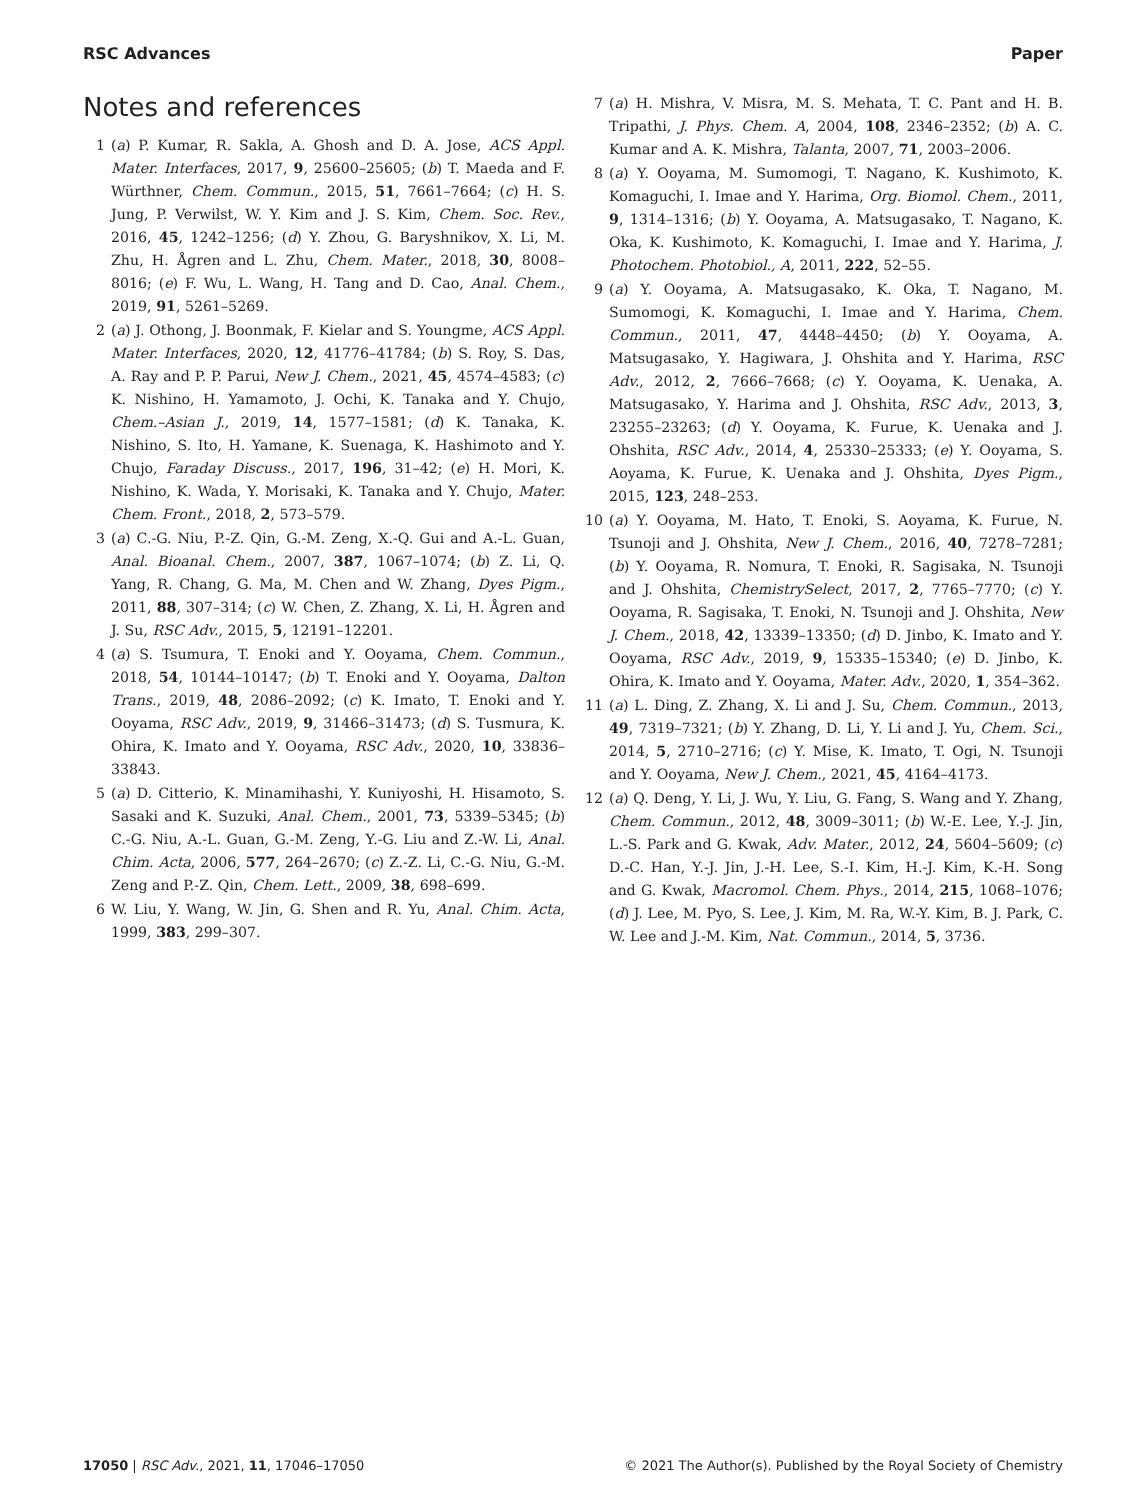RSC Advances Paper
Notes and references
1 (a) P. Kumar, R. Sakla, A. Ghosh and D. A. Jose, ACS Appl. Mater. Interfaces, 2017, 9, 25600–25605; (b) T. Maeda and F. Würthner, Chem. Commun., 2015, 51, 7661–7664; (c) H. S. Jung, P. Verwilst, W. Y. Kim and J. S. Kim, Chem. Soc. Rev., 2016, 45, 1242–1256; (d) Y. Zhou, G. Baryshnikov, X. Li, M. Zhu, H. Ågren and L. Zhu, Chem. Mater., 2018, 30, 8008–8016; (e) F. Wu, L. Wang, H. Tang and D. Cao, Anal. Chem., 2019, 91, 5261–5269.
2 (a) J. Othong, J. Boonmak, F. Kielar and S. Youngme, ACS Appl. Mater. Interfaces, 2020, 12, 41776–41784; (b) S. Roy, S. Das, A. Ray and P. P. Parui, New J. Chem., 2021, 45, 4574–4583; (c) K. Nishino, H. Yamamoto, J. Ochi, K. Tanaka and Y. Chujo, Chem.–Asian J., 2019, 14, 1577–1581; (d) K. Tanaka, K. Nishino, S. Ito, H. Yamane, K. Suenaga, K. Hashimoto and Y. Chujo, Faraday Discuss., 2017, 196, 31–42; (e) H. Mori, K. Nishino, K. Wada, Y. Morisaki, K. Tanaka and Y. Chujo, Mater. Chem. Front., 2018, 2, 573–579.
3 (a) C.-G. Niu, P.-Z. Qin, G.-M. Zeng, X.-Q. Gui and A.-L. Guan, Anal. Bioanal. Chem., 2007, 387, 1067–1074; (b) Z. Li, Q. Yang, R. Chang, G. Ma, M. Chen and W. Zhang, Dyes Pigm., 2011, 88, 307–314; (c) W. Chen, Z. Zhang, X. Li, H. Ågren and J. Su, RSC Adv., 2015, 5, 12191–12201.
4 (a) S. Tsumura, T. Enoki and Y. Ooyama, Chem. Commun., 2018, 54, 10144–10147; (b) T. Enoki and Y. Ooyama, Dalton Trans., 2019, 48, 2086–2092; (c) K. Imato, T. Enoki and Y. Ooyama, RSC Adv., 2019, 9, 31466–31473; (d) S. Tusmura, K. Ohira, K. Imato and Y. Ooyama, RSC Adv., 2020, 10, 33836–33843.
5 (a) D. Citterio, K. Minamihashi, Y. Kuniyoshi, H. Hisamoto, S. Sasaki and K. Suzuki, Anal. Chem., 2001, 73, 5339–5345; (b) C.-G. Niu, A.-L. Guan, G.-M. Zeng, Y.-G. Liu and Z.-W. Li, Anal. Chim. Acta, 2006, 577, 264–2670; (c) Z.-Z. Li, C.-G. Niu, G.-M. Zeng and P.-Z. Qin, Chem. Lett., 2009, 38, 698–699.
6 W. Liu, Y. Wang, W. Jin, G. Shen and R. Yu, Anal. Chim. Acta, 1999, 383, 299–307.
7 (a) H. Mishra, V. Misra, M. S. Mehata, T. C. Pant and H. B. Tripathi, J. Phys. Chem. A, 2004, 108, 2346–2352; (b) A. C. Kumar and A. K. Mishra, Talanta, 2007, 71, 2003–2006.
8 (a) Y. Ooyama, M. Sumomogi, T. Nagano, K. Kushimoto, K. Komaguchi, I. Imae and Y. Harima, Org. Biomol. Chem., 2011, 9, 1314–1316; (b) Y. Ooyama, A. Matsugasako, T. Nagano, K. Oka, K. Kushimoto, K. Komaguchi, I. Imae and Y. Harima, J. Photochem. Photobiol., A, 2011, 222, 52–55.
9 (a) Y. Ooyama, A. Matsugasako, K. Oka, T. Nagano, M. Sumomogi, K. Komaguchi, I. Imae and Y. Harima, Chem. Commun., 2011, 47, 4448–4450; (b) Y. Ooyama, A. Matsugasako, Y. Hagiwara, J. Ohshita and Y. Harima, RSC Adv., 2012, 2, 7666–7668; (c) Y. Ooyama, K. Uenaka, A. Matsugasako, Y. Harima and J. Ohshita, RSC Adv., 2013, 3, 23255–23263; (d) Y. Ooyama, K. Furue, K. Uenaka and J. Ohshita, RSC Adv., 2014, 4, 25330–25333; (e) Y. Ooyama, S. Aoyama, K. Furue, K. Uenaka and J. Ohshita, Dyes Pigm., 2015, 123, 248–253.
10 (a) Y. Ooyama, M. Hato, T. Enoki, S. Aoyama, K. Furue, N. Tsunoji and J. Ohshita, New J. Chem., 2016, 40, 7278–7281; (b) Y. Ooyama, R. Nomura, T. Enoki, R. Sagisaka, N. Tsunoji and J. Ohshita, ChemistrySelect, 2017, 2, 7765–7770; (c) Y. Ooyama, R. Sagisaka, T. Enoki, N. Tsunoji and J. Ohshita, New J. Chem., 2018, 42, 13339–13350; (d) D. Jinbo, K. Imato and Y. Ooyama, RSC Adv., 2019, 9, 15335–15340; (e) D. Jinbo, K. Ohira, K. Imato and Y. Ooyama, Mater. Adv., 2020, 1, 354–362.
11 (a) L. Ding, Z. Zhang, X. Li and J. Su, Chem. Commun., 2013, 49, 7319–7321; (b) Y. Zhang, D. Li, Y. Li and J. Yu, Chem. Sci., 2014, 5, 2710–2716; (c) Y. Mise, K. Imato, T. Ogi, N. Tsunoji and Y. Ooyama, New J. Chem., 2021, 45, 4164–4173.
12 (a) Q. Deng, Y. Li, J. Wu, Y. Liu, G. Fang, S. Wang and Y. Zhang, Chem. Commun., 2012, 48, 3009–3011; (b) W.-E. Lee, Y.-J. Jin, L.-S. Park and G. Kwak, Adv. Mater., 2012, 24, 5604–5609; (c) D.-C. Han, Y.-J. Jin, J.-H. Lee, S.-I. Kim, H.-J. Kim, K.-H. Song and G. Kwak, Macromol. Chem. Phys., 2014, 215, 1068–1076; (d) J. Lee, M. Pyo, S. Lee, J. Kim, M. Ra, W.-Y. Kim, B. J. Park, C. W. Lee and J.-M. Kim, Nat. Commun., 2014, 5, 3736.
17050 | RSC Adv., 2021, 11, 17046–17050 © 2021 The Author(s). Published by the Royal Society of Chemistry